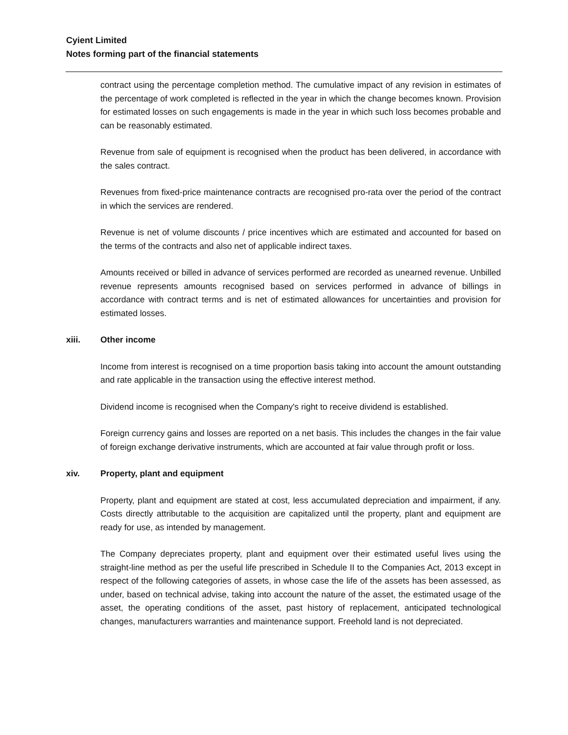Cyient Limited
Notes forming part of the financial statements
contract using the percentage completion method. The cumulative impact of any revision in estimates of the percentage of work completed is reflected in the year in which the change becomes known. Provision for estimated losses on such engagements is made in the year in which such loss becomes probable and can be reasonably estimated.
Revenue from sale of equipment is recognised when the product has been delivered, in accordance with the sales contract.
Revenues from fixed-price maintenance contracts are recognised pro-rata over the period of the contract in which the services are rendered.
Revenue is net of volume discounts / price incentives which are estimated and accounted for based on the terms of the contracts and also net of applicable indirect taxes.
Amounts received or billed in advance of services performed are recorded as unearned revenue. Unbilled revenue represents amounts recognised based on services performed in advance of billings in accordance with contract terms and is net of estimated allowances for uncertainties and provision for estimated losses.
xiii. Other income
Income from interest is recognised on a time proportion basis taking into account the amount outstanding and rate applicable in the transaction using the effective interest method.
Dividend income is recognised when the Company's right to receive dividend is established.
Foreign currency gains and losses are reported on a net basis. This includes the changes in the fair value of foreign exchange derivative instruments, which are accounted at fair value through profit or loss.
xiv. Property, plant and equipment
Property, plant and equipment are stated at cost, less accumulated depreciation and impairment, if any. Costs directly attributable to the acquisition are capitalized until the property, plant and equipment are ready for use, as intended by management.
The Company depreciates property, plant and equipment over their estimated useful lives using the straight-line method as per the useful life prescribed in Schedule II to the Companies Act, 2013 except in respect of the following categories of assets, in whose case the life of the assets has been assessed, as under, based on technical advise, taking into account the nature of the asset, the estimated usage of the asset, the operating conditions of the asset, past history of replacement, anticipated technological changes, manufacturers warranties and maintenance support. Freehold land is not depreciated.